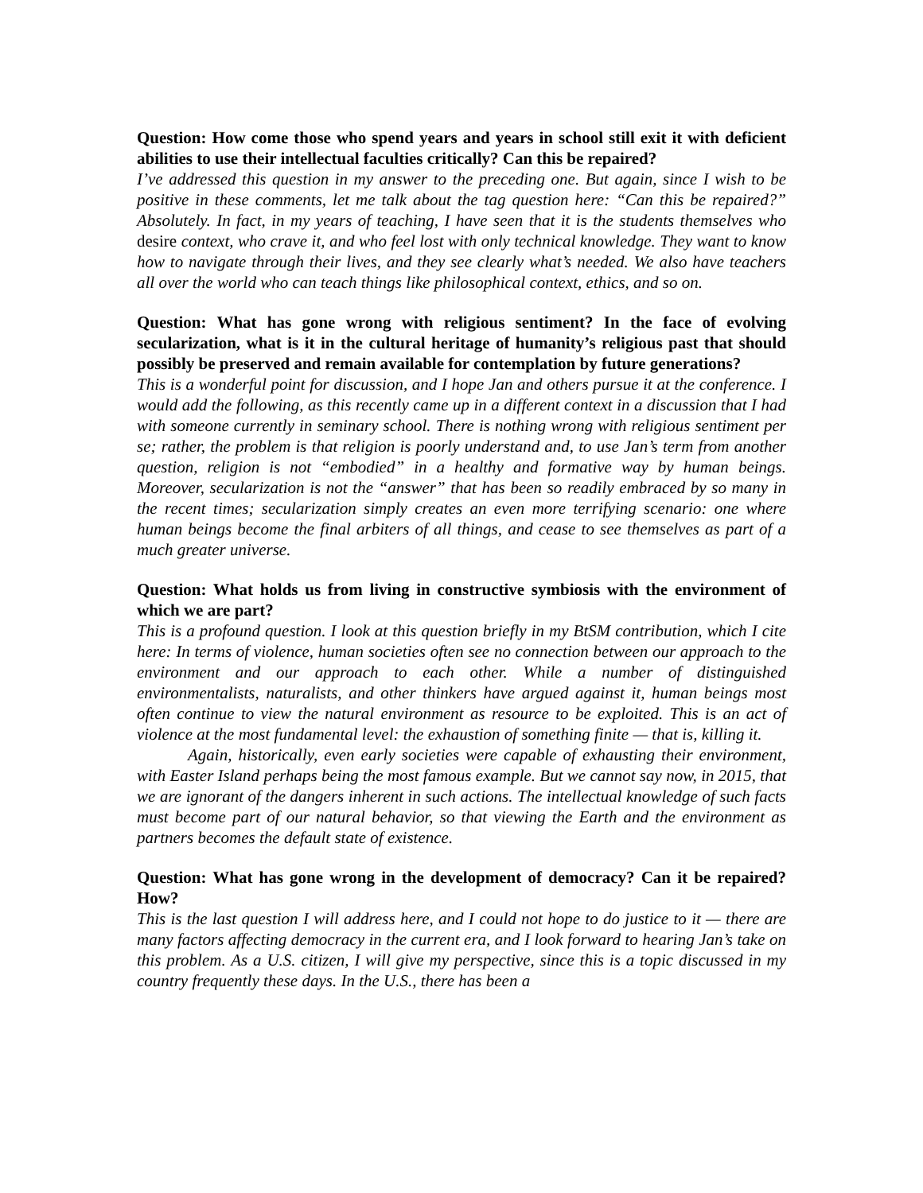Question: How come those who spend years and years in school still exit it with deficient abilities to use their intellectual faculties critically? Can this be repaired?
I’ve addressed this question in my answer to the preceding one. But again, since I wish to be positive in these comments, let me talk about the tag question here: “Can this be repaired?” Absolutely. In fact, in my years of teaching, I have seen that it is the students themselves who desire context, who crave it, and who feel lost with only technical knowledge. They want to know how to navigate through their lives, and they see clearly what’s needed. We also have teachers all over the world who can teach things like philosophical context, ethics, and so on.
Question: What has gone wrong with religious sentiment? In the face of evolving secularization, what is it in the cultural heritage of humanity’s religious past that should possibly be preserved and remain available for contemplation by future generations?
This is a wonderful point for discussion, and I hope Jan and others pursue it at the conference. I would add the following, as this recently came up in a different context in a discussion that I had with someone currently in seminary school. There is nothing wrong with religious sentiment per se; rather, the problem is that religion is poorly understand and, to use Jan’s term from another question, religion is not “embodied” in a healthy and formative way by human beings. Moreover, secularization is not the “answer” that has been so readily embraced by so many in the recent times; secularization simply creates an even more terrifying scenario: one where human beings become the final arbiters of all things, and cease to see themselves as part of a much greater universe.
Question: What holds us from living in constructive symbiosis with the environment of which we are part?
This is a profound question. I look at this question briefly in my BtSM contribution, which I cite here: In terms of violence, human societies often see no connection between our approach to the environment and our approach to each other. While a number of distinguished environmentalists, naturalists, and other thinkers have argued against it, human beings most often continue to view the natural environment as resource to be exploited. This is an act of violence at the most fundamental level: the exhaustion of something finite — that is, killing it.
Again, historically, even early societies were capable of exhausting their environment, with Easter Island perhaps being the most famous example. But we cannot say now, in 2015, that we are ignorant of the dangers inherent in such actions. The intellectual knowledge of such facts must become part of our natural behavior, so that viewing the Earth and the environment as partners becomes the default state of existence.
Question: What has gone wrong in the development of democracy? Can it be repaired? How?
This is the last question I will address here, and I could not hope to do justice to it — there are many factors affecting democracy in the current era, and I look forward to hearing Jan’s take on this problem. As a U.S. citizen, I will give my perspective, since this is a topic discussed in my country frequently these days. In the U.S., there has been a